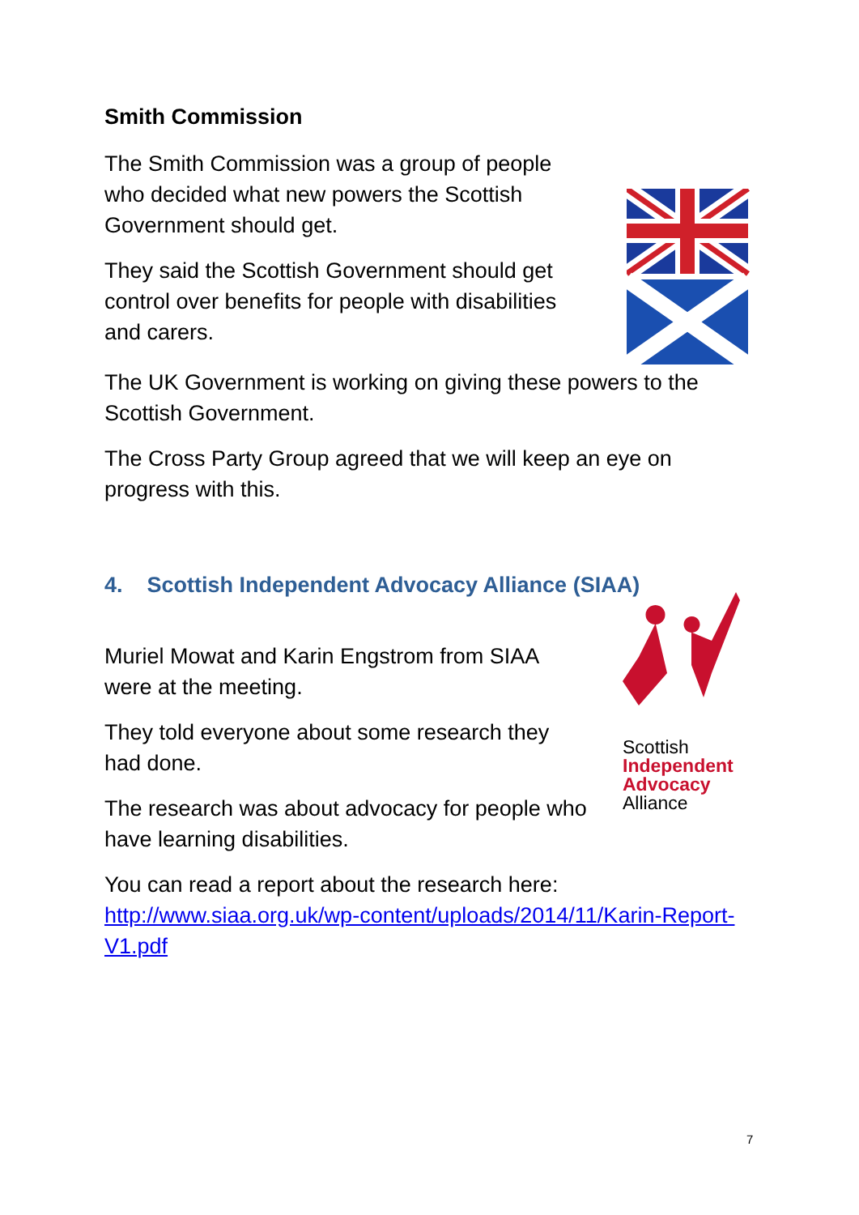Smith Commission
The Smith Commission was a group of people who decided what new powers the Scottish Government should get.
They said the Scottish Government should get control over benefits for people with disabilities and carers.
The UK Government is working on giving these powers to the Scottish Government.
The Cross Party Group agreed that we will keep an eye on progress with this.
4. Scottish Independent Advocacy Alliance (SIAA)
Muriel Mowat and Karin Engstrom from SIAA were at the meeting.
They told everyone about some research they had done.
The research was about advocacy for people who have learning disabilities.
Scottish
Independent
Advocacy
Alliance
You can read a report about the research here: http://www.siaa.org.uk/wp-content/uploads/2014/11/Karin-Report-V1.pdf
7